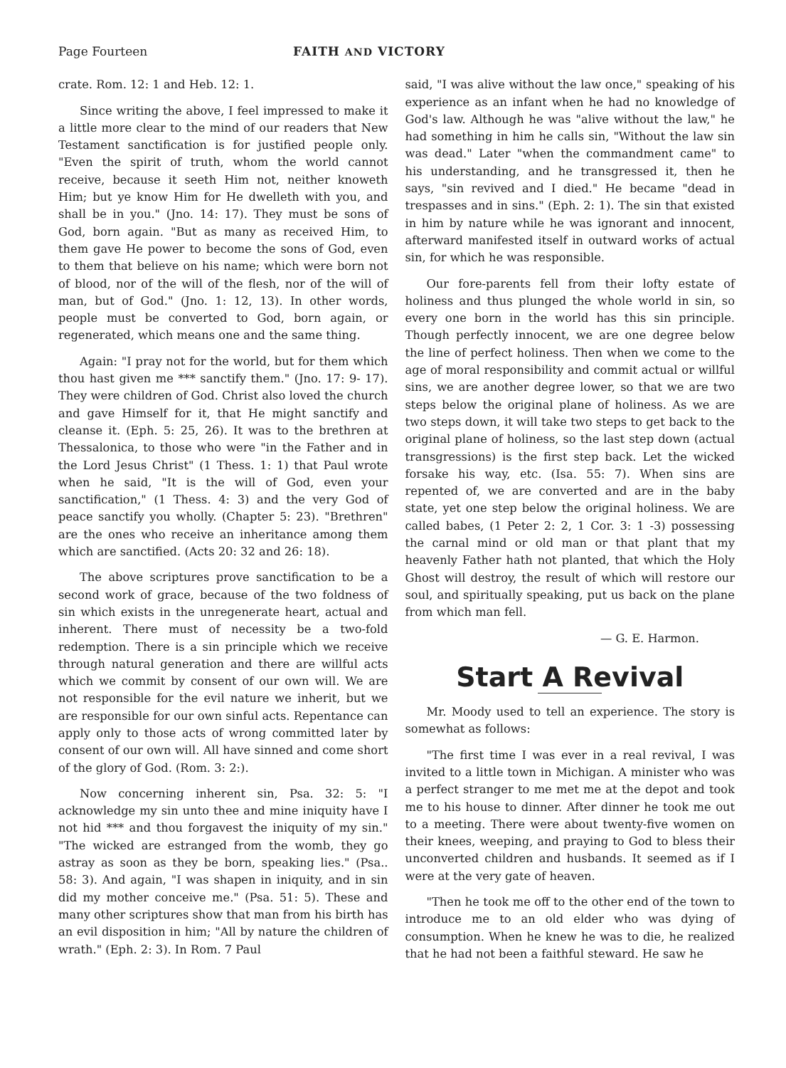Page Fourteen FAITH AND VICTORY
crate. Rom. 12: 1 and Heb. 12: 1.
Since writing the above, I feel impressed to make it a little more clear to the mind of our readers that New Testament sanctification is for justified people only. "Even the spirit of truth, whom the world cannot receive, because it seeth Him not, neither knoweth Him; but ye know Him for He dwelleth with you, and shall be in you." (Jno. 14: 17). They must be sons of God, born again. "But as many as received Him, to them gave He power to become the sons of God, even to them that believe on his name; which were born not of blood, nor of the will of the flesh, nor of the will of man, but of God." (Jno. 1: 12, 13). In other words, people must be converted to God, born again, or regenerated, which means one and the same thing.
Again: "I pray not for the world, but for them which thou hast given me *** sanctify them." (Jno. 17: 9- 17). They were children of God. Christ also loved the church and gave Himself for it, that He might sanctify and cleanse it. (Eph. 5: 25, 26). It was to the brethren at Thessalonica, to those who were "in the Father and in the Lord Jesus Christ" (1 Thess. 1: 1) that Paul wrote when he said, "It is the will of God, even your sanctification," (1 Thess. 4: 3) and the very God of peace sanctify you wholly. (Chapter 5: 23). "Brethren" are the ones who receive an inheritance among them which are sanctified. (Acts 20: 32 and 26: 18).
The above scriptures prove sanctification to be a second work of grace, because of the two foldness of sin which exists in the unregenerate heart, actual and inherent. There must of necessity be a two-fold redemption. There is a sin principle which we receive through natural generation and there are willful acts which we commit by consent of our own will. We are not responsible for the evil nature we inherit, but we are responsible for our own sinful acts. Repentance can apply only to those acts of wrong committed later by consent of our own will. All have sinned and come short of the glory of God. (Rom. 3: 2:).
Now concerning inherent sin, Psa. 32: 5: "I acknowledge my sin unto thee and mine iniquity have I not hid *** and thou forgavest the iniquity of my sin." "The wicked are estranged from the womb, they go astray as soon as they be born, speaking lies." (Psa.. 58: 3). And again, "I was shapen in iniquity, and in sin did my mother conceive me." (Psa. 51: 5). These and many other scriptures show that man from his birth has an evil disposition in him; "All by nature the children of wrath." (Eph. 2: 3). In Rom. 7 Paul
said, "I was alive without the law once," speaking of his experience as an infant when he had no knowledge of God's law. Although he was "alive without the law," he had something in him he calls sin, "Without the law sin was dead." Later "when the commandment came" to his understanding, and he transgressed it, then he says, "sin revived and I died." He became "dead in trespasses and in sins." (Eph. 2: 1). The sin that existed in him by nature while he was ignorant and innocent, afterward manifested itself in outward works of actual sin, for which he was responsible.
Our fore-parents fell from their lofty estate of holiness and thus plunged the whole world in sin, so every one born in the world has this sin principle. Though perfectly innocent, we are one degree below the line of perfect holiness. Then when we come to the age of moral responsibility and commit actual or willful sins, we are another degree lower, so that we are two steps below the original plane of holiness. As we are two steps down, it will take two steps to get back to the original plane of holiness, so the last step down (actual transgressions) is the first step back. Let the wicked forsake his way, etc. (Isa. 55: 7). When sins are repented of, we are converted and are in the baby state, yet one step below the original holiness. We are called babes, (1 Peter 2: 2, 1 Cor. 3: 1 -3) possessing the carnal mind or old man or that plant that my heavenly Father hath not planted, that which the Holy Ghost will destroy, the result of which will restore our soul, and spiritually speaking, put us back on the plane from which man fell.
— G. E. Harmon.
Start A Revival
Mr. Moody used to tell an experience. The story is somewhat as follows:
"The first time I was ever in a real revival, I was invited to a little town in Michigan. A minister who was a perfect stranger to me met me at the depot and took me to his house to dinner. After dinner he took me out to a meeting. There were about twenty-five women on their knees, weeping, and praying to God to bless their unconverted children and husbands. It seemed as if I were at the very gate of heaven.
"Then he took me off to the other end of the town to introduce me to an old elder who was dying of consumption. When he knew he was to die, he realized that he had not been a faithful steward. He saw he